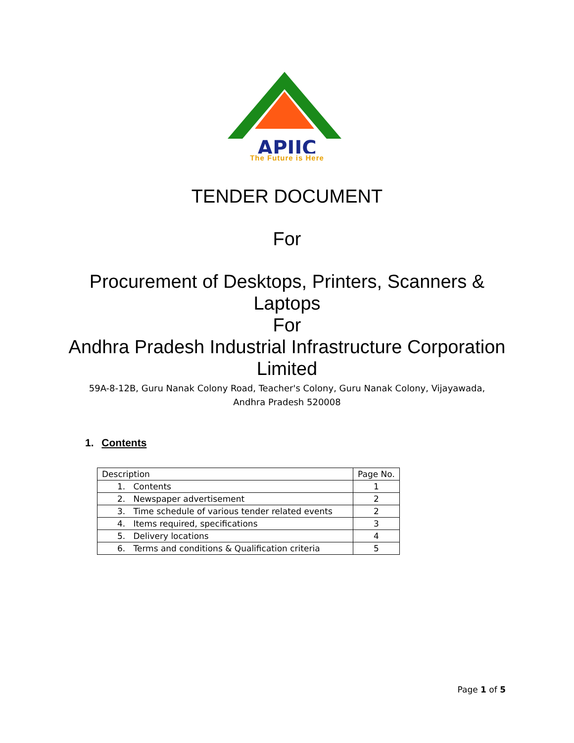APIIC
The Future is Here
TENDER DOCUMENT
For
Procurement of Desktops, Printers, Scanners &
Laptops
For
Andhra Pradesh Industrial Infrastructure Corporation
Limited
59A-8-12B, Guru Nanak Colony Road, Teacher's Colony, Guru Nanak Colony, Vijayawada,
Andhra Pradesh 520008
1. Contents
| Description | Page No. |
| --- | --- |
| 1. Contents | 1 |
| 2. Newspaper advertisement | 2 |
| 3. Time schedule of various tender related events | 2 |
| 4. Items required, specifications | 3 |
| 5. Delivery locations | 4 |
| 6. Terms and conditions & Qualification criteria | 5 |
Page 1 of 5